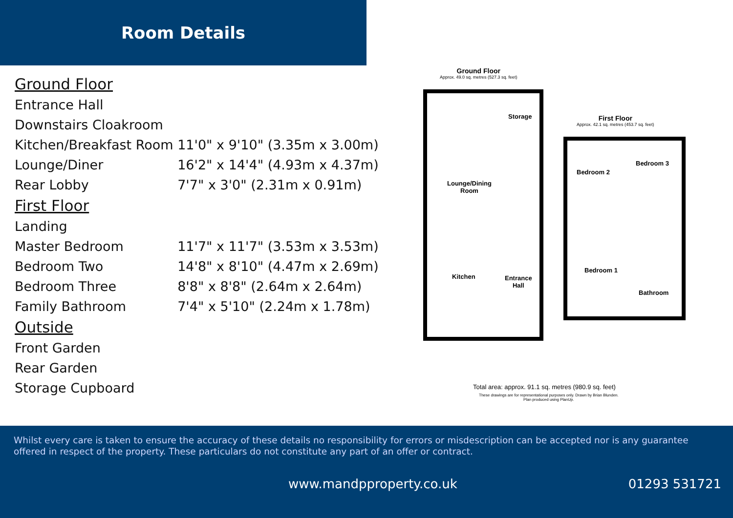Room Details
| Ground Floor | |
| Entrance Hall | |
| Downstairs Cloakroom | |
| Kitchen/Breakfast Room | 11'0" x 9'10" (3.35m x 3.00m) |
| Lounge/Diner | 16'2" x 14'4" (4.93m x 4.37m) |
| Rear Lobby | 7'7" x 3'0" (2.31m x 0.91m) |
| First Floor | |
| Landing | |
| Master Bedroom | 11'7" x 11'7" (3.53m x 3.53m) |
| Bedroom Two | 14'8" x 8'10" (4.47m x 2.69m) |
| Bedroom Three | 8'8" x 8'8" (2.64m x 2.64m) |
| Family Bathroom | 7'4" x 5'10" (2.24m x 1.78m) |
| Outside | |
| Front Garden | |
| Rear Garden | |
| Storage Cupboard | |
Ground Floor
Approx. 49.0 sq. metres (527.3 sq. feet)
First Floor
Approx. 42.1 sq. metres (453.7 sq. feet)
Storage
Lounge/Dining
Room
Kitchen
Entrance
Hall
Bedroom 2
Bedroom 3
Bedroom 1
Bathroom
Total area: approx. 91.1 sq. metres (980.9 sq. feet)
These drawings are for representational purposes only. Drawn by Brian Blunden.
Plan produced using PlanUp.
Whilst every care is taken to ensure the accuracy of these details no responsibility for errors or misdescription can be accepted nor is any guarantee offered in respect of the property. These particulars do not constitute any part of an offer or contract.
www.mandpproperty.co.uk 01293 531721